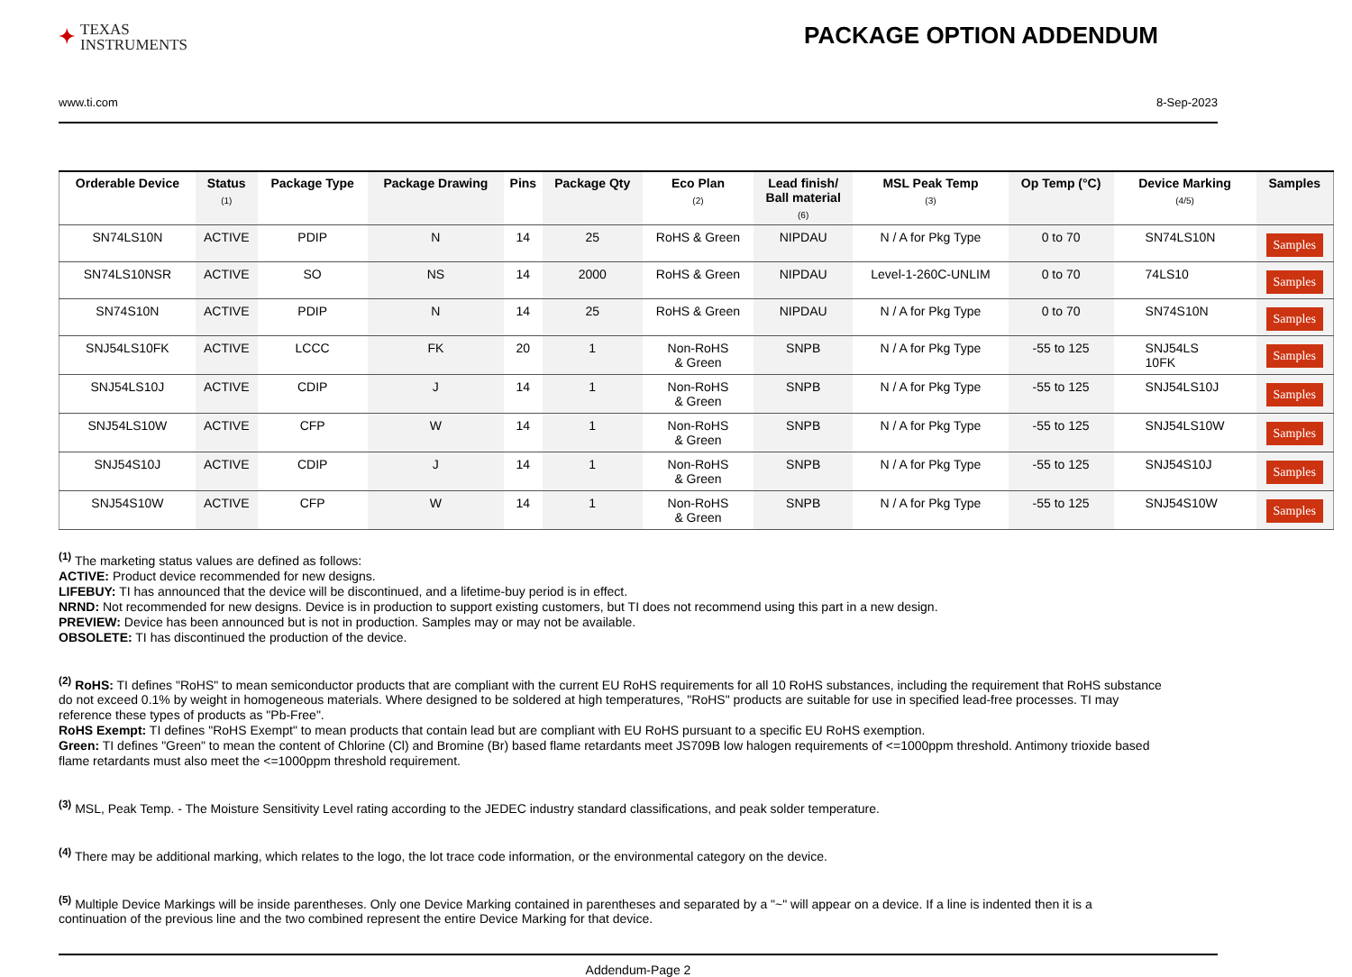✦ TEXAS
INSTRUMENTS
PACKAGE OPTION ADDENDUM
www.ti.com 8-Sep-2023
| Orderable Device | Status (1) | Package Type | Package Drawing | Pins | Package Qty | Eco Plan (2) | Lead finish/ Ball material (6) | MSL Peak Temp (3) | Op Temp (°C) | Device Marking (4/5) | Samples |
| --- | --- | --- | --- | --- | --- | --- | --- | --- | --- | --- | --- |
| SN74LS10N | ACTIVE | PDIP | N | 14 | 25 | RoHS & Green | NIPDAU | N / A for Pkg Type | 0 to 70 | SN74LS10N | Samples |
| SN74LS10NSR | ACTIVE | SO | NS | 14 | 2000 | RoHS & Green | NIPDAU | Level-1-260C-UNLIM | 0 to 70 | 74LS10 | Samples |
| SN74S10N | ACTIVE | PDIP | N | 14 | 25 | RoHS & Green | NIPDAU | N / A for Pkg Type | 0 to 70 | SN74S10N | Samples |
| SNJ54LS10FK | ACTIVE | LCCC | FK | 20 | 1 | Non-RoHS & Green | SNPB | N / A for Pkg Type | -55 to 125 | SNJ54LS 10FK | Samples |
| SNJ54LS10J | ACTIVE | CDIP | J | 14 | 1 | Non-RoHS & Green | SNPB | N / A for Pkg Type | -55 to 125 | SNJ54LS10J | Samples |
| SNJ54LS10W | ACTIVE | CFP | W | 14 | 1 | Non-RoHS & Green | SNPB | N / A for Pkg Type | -55 to 125 | SNJ54LS10W | Samples |
| SNJ54S10J | ACTIVE | CDIP | J | 14 | 1 | Non-RoHS & Green | SNPB | N / A for Pkg Type | -55 to 125 | SNJ54S10J | Samples |
| SNJ54S10W | ACTIVE | CFP | W | 14 | 1 | Non-RoHS & Green | SNPB | N / A for Pkg Type | -55 to 125 | SNJ54S10W | Samples |
<sup>(1)</sup> The marketing status values are defined as follows:
ACTIVE: Product device recommended for new designs.
LIFEBUY: TI has announced that the device will be discontinued, and a lifetime-buy period is in effect.
NRND: Not recommended for new designs. Device is in production to support existing customers, but TI does not recommend using this part in a new design.
PREVIEW: Device has been announced but is not in production. Samples may or may not be available.
OBSOLETE: TI has discontinued the production of the device.
<sup>(2)</sup> RoHS: TI defines "RoHS" to mean semiconductor products that are compliant with the current EU RoHS requirements for all 10 RoHS substances, including the requirement that RoHS substance do not exceed 0.1% by weight in homogeneous materials. Where designed to be soldered at high temperatures, "RoHS" products are suitable for use in specified lead-free processes. TI may reference these types of products as "Pb-Free".
RoHS Exempt: TI defines "RoHS Exempt" to mean products that contain lead but are compliant with EU RoHS pursuant to a specific EU RoHS exemption.
Green: TI defines "Green" to mean the content of Chlorine (Cl) and Bromine (Br) based flame retardants meet JS709B low halogen requirements of <=1000ppm threshold. Antimony trioxide based flame retardants must also meet the <=1000ppm threshold requirement.
<sup>(3)</sup> MSL, Peak Temp. - The Moisture Sensitivity Level rating according to the JEDEC industry standard classifications, and peak solder temperature.
<sup>(4)</sup> There may be additional marking, which relates to the logo, the lot trace code information, or the environmental category on the device.
<sup>(5)</sup> Multiple Device Markings will be inside parentheses. Only one Device Marking contained in parentheses and separated by a "~" will appear on a device. If a line is indented then it is a continuation of the previous line and the two combined represent the entire Device Marking for that device.
Addendum-Page 2